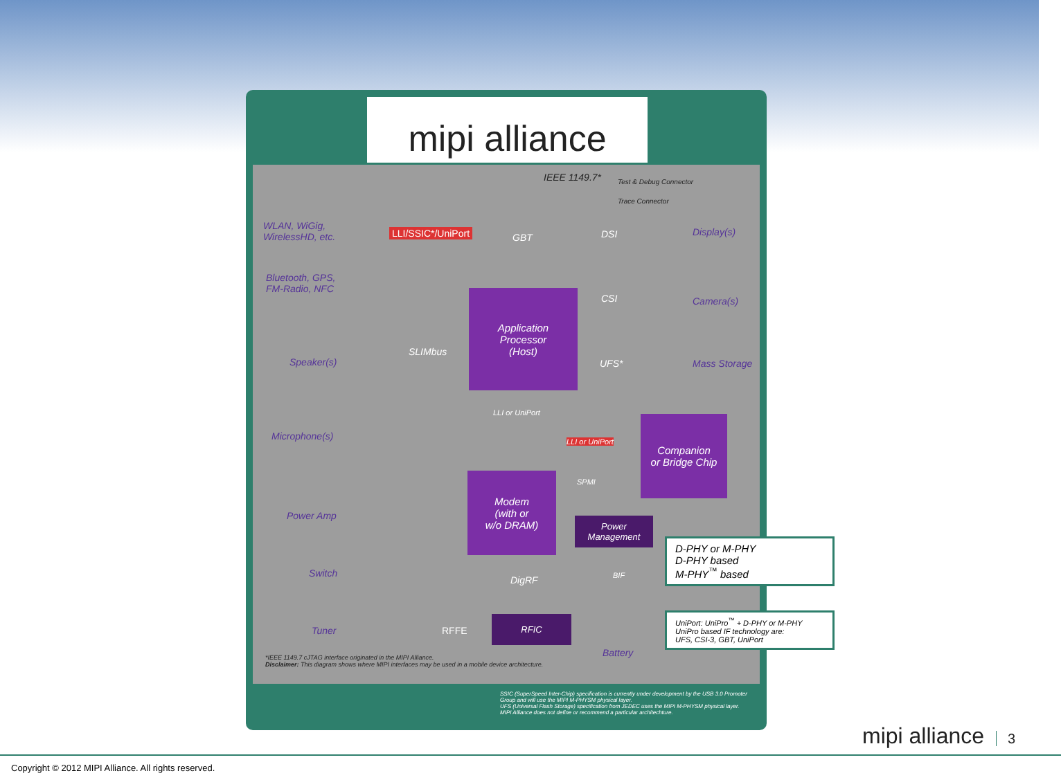mipi alliance
IEEE 1149.7* Test & Debug Connector
Trace Connector
WLAN, WiGig,
WirelessHD, etc.
LLI/SSIC*/UniPort GBT DSI Display(s)
Bluetooth, GPS,
FM-Radio, NFC
CSI Camera(s)
Application
Processor
(Host)
Speaker(s)
SLIMbus
UFS* Mass Storage
LLI or UniPort
Microphone(s) LLI or UniPort
Companion
or Bridge Chip
SPMI
Modem
(with or
w/o DRAM)
Power Amp
Power
Management
D-PHY or M-PHY
D-PHY based
M-PHY<sup>™</sup> based
Switch
DigRF BIF
UniPort: UniPro<sup>™</sup> + D-PHY or M-PHY
UniPro based IF technology are:
UFS, CSI-3, GBT, UniPort
Tuner RFFE
RFIC
Battery
*IEEE 1149.7 cJTAG interface originated in the MIPI Alliance.
Disclaimer: This diagram shows where MIPI interfaces may be used in a mobile device architecture.
SSIC (SuperSpeed Inter-Chip) specification is currently under development by the USB 3.0 Promoter Group and will use the MIPI M-PHYSM physical layer.
UFS (Universal Flash Storage) specification from JEDEC uses the MIPI M-PHYSM physical layer.
MIPI Alliance does not define or recommend a particular architechture.
mipi alliance 3
Copyright © 2012 MIPI Alliance. All rights reserved.